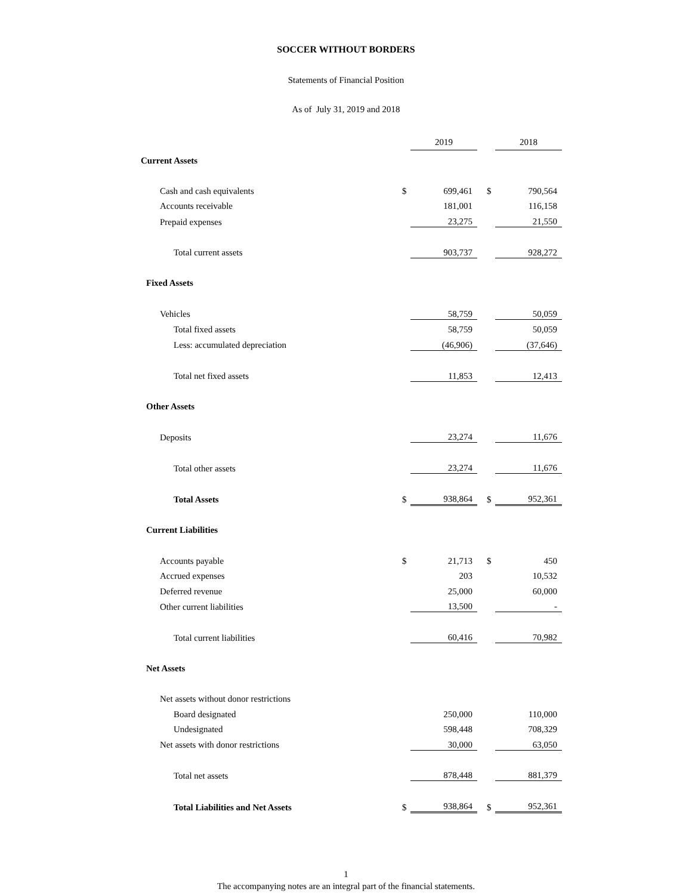SOCCER WITHOUT BORDERS
Statements of Financial Position
As of July 31, 2019 and 2018
| | | 2019 | | | 2018 |
| Current Assets | | | | | |
| Cash and cash equivalents | $ | 699,461 | | $ | 790,564 |
| Accounts receivable | | 181,001 | | | 116,158 |
| Prepaid expenses | | 23,275 | | | 21,550 |
| Total current assets | | 903,737 | | | 928,272 |
| Fixed Assets | | | | | |
| Vehicles | | 58,759 | | | 50,059 |
| Total fixed assets | | 58,759 | | | 50,059 |
| Less: accumulated depreciation | | (46,906) | | | (37,646) |
| Total net fixed assets | | 11,853 | | | 12,413 |
| Other Assets | | | | | |
| Deposits | | 23,274 | | | 11,676 |
| Total other assets | | 23,274 | | | 11,676 |
| Total Assets | $ | 938,864 | | $ | 952,361 |
| Current Liabilities | | | | | |
| Accounts payable | $ | 21,713 | | $ | 450 |
| Accrued expenses | | 203 | | | 10,532 |
| Deferred revenue | | 25,000 | | | 60,000 |
| Other current liabilities | | 13,500 | | | - |
| Total current liabilities | | 60,416 | | | 70,982 |
| Net Assets | | | | | |
| Net assets without donor restrictions | | | | | |
| Board designated | | 250,000 | | | 110,000 |
| Undesignated | | 598,448 | | | 708,329 |
| Net assets with donor restrictions | | 30,000 | | | 63,050 |
| Total net assets | | 878,448 | | | 881,379 |
| Total Liabilities and Net Assets | $ | 938,864 | | $ | 952,361 |
1
The accompanying notes are an integral part of the financial statements.